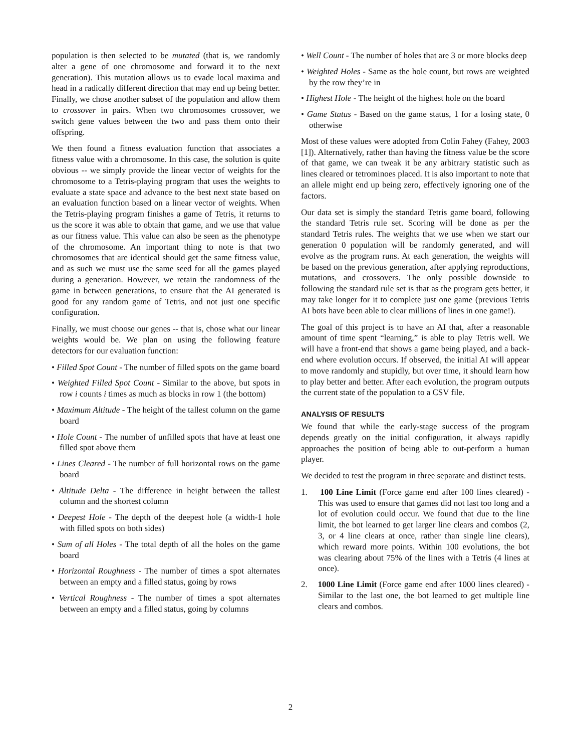population is then selected to be mutated (that is, we randomly alter a gene of one chromosome and forward it to the next generation). This mutation allows us to evade local maxima and head in a radically different direction that may end up being better. Finally, we chose another subset of the population and allow them to crossover in pairs. When two chromosomes crossover, we switch gene values between the two and pass them onto their offspring.
We then found a fitness evaluation function that associates a fitness value with a chromosome. In this case, the solution is quite obvious -- we simply provide the linear vector of weights for the chromosome to a Tetris-playing program that uses the weights to evaluate a state space and advance to the best next state based on an evaluation function based on a linear vector of weights. When the Tetris-playing program finishes a game of Tetris, it returns to us the score it was able to obtain that game, and we use that value as our fitness value. This value can also be seen as the phenotype of the chromosome. An important thing to note is that two chromosomes that are identical should get the same fitness value, and as such we must use the same seed for all the games played during a generation. However, we retain the randomness of the game in between generations, to ensure that the AI generated is good for any random game of Tetris, and not just one specific configuration.
Finally, we must choose our genes -- that is, chose what our linear weights would be. We plan on using the following feature detectors for our evaluation function:
• Filled Spot Count - The number of filled spots on the game board
• Weighted Filled Spot Count - Similar to the above, but spots in row i counts i times as much as blocks in row 1 (the bottom)
• Maximum Altitude - The height of the tallest column on the game board
• Hole Count - The number of unfilled spots that have at least one filled spot above them
• Lines Cleared - The number of full horizontal rows on the game board
• Altitude Delta - The difference in height between the tallest column and the shortest column
• Deepest Hole - The depth of the deepest hole (a width-1 hole with filled spots on both sides)
• Sum of all Holes - The total depth of all the holes on the game board
• Horizontal Roughness - The number of times a spot alternates between an empty and a filled status, going by rows
• Vertical Roughness - The number of times a spot alternates between an empty and a filled status, going by columns
• Well Count - The number of holes that are 3 or more blocks deep
• Weighted Holes - Same as the hole count, but rows are weighted by the row they’re in
• Highest Hole - The height of the highest hole on the board
• Game Status - Based on the game status, 1 for a losing state, 0 otherwise
Most of these values were adopted from Colin Fahey (Fahey, 2003 [1]). Alternatively, rather than having the fitness value be the score of that game, we can tweak it be any arbitrary statistic such as lines cleared or tetrominoes placed. It is also important to note that an allele might end up being zero, effectively ignoring one of the factors.
Our data set is simply the standard Tetris game board, following the standard Tetris rule set. Scoring will be done as per the standard Tetris rules. The weights that we use when we start our generation 0 population will be randomly generated, and will evolve as the program runs. At each generation, the weights will be based on the previous generation, after applying reproductions, mutations, and crossovers. The only possible downside to following the standard rule set is that as the program gets better, it may take longer for it to complete just one game (previous Tetris AI bots have been able to clear millions of lines in one game!).
The goal of this project is to have an AI that, after a reasonable amount of time spent “learning,” is able to play Tetris well. We will have a front-end that shows a game being played, and a back- end where evolution occurs. If observed, the initial AI will appear to move randomly and stupidly, but over time, it should learn how to play better and better. After each evolution, the program outputs the current state of the population to a CSV file.
ANALYSIS OF RESULTS
We found that while the early-stage success of the program depends greatly on the initial configuration, it always rapidly approaches the position of being able to out-perform a human player.
We decided to test the program in three separate and distinct tests.
1. 100 Line Limit (Force game end after 100 lines cleared) - This was used to ensure that games did not last too long and a lot of evolution could occur. We found that due to the line limit, the bot learned to get larger line clears and combos (2, 3, or 4 line clears at once, rather than single line clears), which reward more points. Within 100 evolutions, the bot was clearing about 75% of the lines with a Tetris (4 lines at once).
2. 1000 Line Limit (Force game end after 1000 lines cleared) - Similar to the last one, the bot learned to get multiple line clears and combos.
2